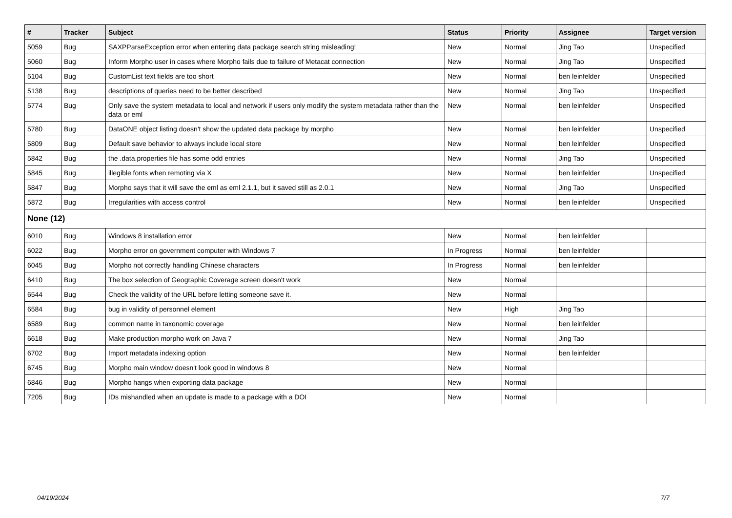| # | Tracker | Subject | Status | Priority | Assignee | Target version |
| --- | --- | --- | --- | --- | --- | --- |
| 5059 | Bug | SAXPParseException error when entering data package search string misleading! | New | Normal | Jing Tao | Unspecified |
| 5060 | Bug | Inform Morpho user in cases where Morpho fails due to failure of Metacat connection | New | Normal | Jing Tao | Unspecified |
| 5104 | Bug | CustomList text fields are too short | New | Normal | ben leinfelder | Unspecified |
| 5138 | Bug | descriptions of queries need to be better described | New | Normal | Jing Tao | Unspecified |
| 5774 | Bug | Only save the system metadata to local and network if users only modify the system metadata rather than the data or eml | New | Normal | ben leinfelder | Unspecified |
| 5780 | Bug | DataONE object listing doesn't show the updated data package by morpho | New | Normal | ben leinfelder | Unspecified |
| 5809 | Bug | Default save behavior to always include local store | New | Normal | ben leinfelder | Unspecified |
| 5842 | Bug | the .data.properties file has some odd entries | New | Normal | Jing Tao | Unspecified |
| 5845 | Bug | illegible fonts when remoting via X | New | Normal | ben leinfelder | Unspecified |
| 5847 | Bug | Morpho says that it will save the eml as eml 2.1.1, but it saved still as 2.0.1 | New | Normal | Jing Tao | Unspecified |
| 5872 | Bug | Irregularities with access control | New | Normal | ben leinfelder | Unspecified |
| None (12) | | | | | | |
| 6010 | Bug | Windows 8 installation error | New | Normal | ben leinfelder | |
| 6022 | Bug | Morpho error on government computer with Windows 7 | In Progress | Normal | ben leinfelder | |
| 6045 | Bug | Morpho not correctly handling Chinese characters | In Progress | Normal | ben leinfelder | |
| 6410 | Bug | The box selection of Geographic Coverage screen doesn't work | New | Normal | | |
| 6544 | Bug | Check the validity of the URL before letting someone save it. | New | Normal | | |
| 6584 | Bug | bug in validity of personnel element | New | High | Jing Tao | |
| 6589 | Bug | common name in taxonomic coverage | New | Normal | ben leinfelder | |
| 6618 | Bug | Make production morpho work on Java 7 | New | Normal | Jing Tao | |
| 6702 | Bug | Import metadata indexing option | New | Normal | ben leinfelder | |
| 6745 | Bug | Morpho main window doesn't look good in windows 8 | New | Normal | | |
| 6846 | Bug | Morpho hangs when exporting data package | New | Normal | | |
| 7205 | Bug | IDs mishandled when an update is made to a package with a DOI | New | Normal | | |
04/19/2024 7/7